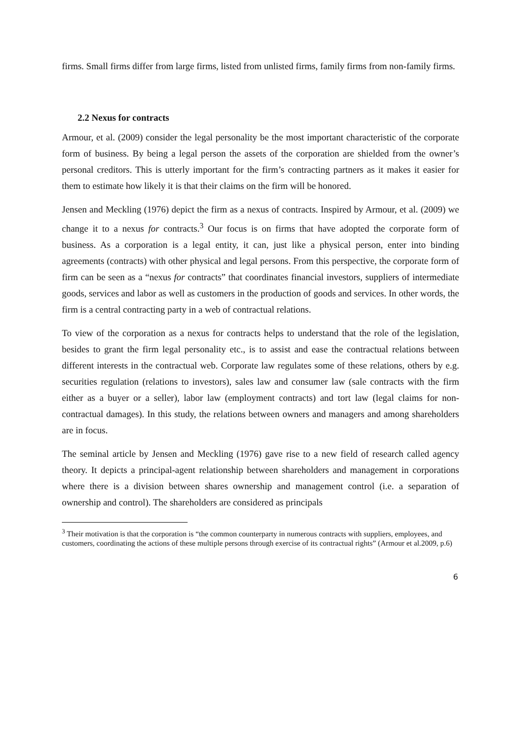firms. Small firms differ from large firms, listed from unlisted firms, family firms from non-family firms.
2.2 Nexus for contracts
Armour, et al. (2009) consider the legal personality be the most important characteristic of the corporate form of business. By being a legal person the assets of the corporation are shielded from the owner’s personal creditors. This is utterly important for the firm’s contracting partners as it makes it easier for them to estimate how likely it is that their claims on the firm will be honored.
Jensen and Meckling (1976) depict the firm as a nexus of contracts. Inspired by Armour, et al. (2009) we change it to a nexus for contracts.<sup>3</sup> Our focus is on firms that have adopted the corporate form of business. As a corporation is a legal entity, it can, just like a physical person, enter into binding agreements (contracts) with other physical and legal persons. From this perspective, the corporate form of firm can be seen as a “nexus for contracts” that coordinates financial investors, suppliers of intermediate goods, services and labor as well as customers in the production of goods and services. In other words, the firm is a central contracting party in a web of contractual relations.
To view of the corporation as a nexus for contracts helps to understand that the role of the legislation, besides to grant the firm legal personality etc., is to assist and ease the contractual relations between different interests in the contractual web. Corporate law regulates some of these relations, others by e.g. securities regulation (relations to investors), sales law and consumer law (sale contracts with the firm either as a buyer or a seller), labor law (employment contracts) and tort law (legal claims for non-contractual damages). In this study, the relations between owners and managers and among shareholders are in focus.
The seminal article by Jensen and Meckling (1976) gave rise to a new field of research called agency theory. It depicts a principal-agent relationship between shareholders and management in corporations where there is a division between shares ownership and management control (i.e. a separation of ownership and control). The shareholders are considered as principals
<sup>3</sup> Their motivation is that the corporation is “the common counterparty in numerous contracts with suppliers, employees, and customers, coordinating the actions of these multiple persons through exercise of its contractual rights” (Armour et al.2009, p.6)
6